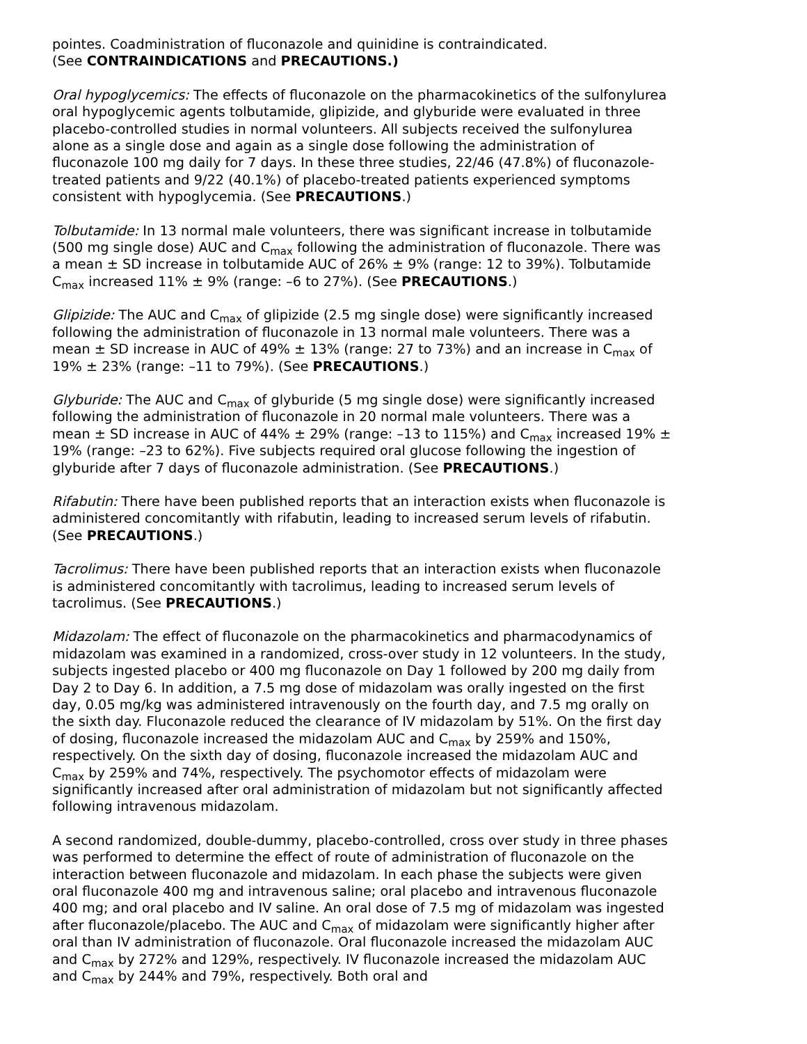pointes. Coadministration of fluconazole and quinidine is contraindicated.
(See CONTRAINDICATIONS and PRECAUTIONS.)
Oral hypoglycemics: The effects of fluconazole on the pharmacokinetics of the sulfonylurea oral hypoglycemic agents tolbutamide, glipizide, and glyburide were evaluated in three placebo-controlled studies in normal volunteers. All subjects received the sulfonylurea alone as a single dose and again as a single dose following the administration of fluconazole 100 mg daily for 7 days. In these three studies, 22/46 (47.8%) of fluconazole-treated patients and 9/22 (40.1%) of placebo-treated patients experienced symptoms consistent with hypoglycemia. (See PRECAUTIONS.)
Tolbutamide: In 13 normal male volunteers, there was significant increase in tolbutamide (500 mg single dose) AUC and C<sub>max</sub> following the administration of fluconazole. There was a mean ± SD increase in tolbutamide AUC of 26% ± 9% (range: 12 to 39%). Tolbutamide C<sub>max</sub> increased 11% ± 9% (range: –6 to 27%). (See PRECAUTIONS.)
Glipizide: The AUC and C<sub>max</sub> of glipizide (2.5 mg single dose) were significantly increased following the administration of fluconazole in 13 normal male volunteers. There was a mean ± SD increase in AUC of 49% ± 13% (range: 27 to 73%) and an increase in C<sub>max</sub> of 19% ± 23% (range: –11 to 79%). (See PRECAUTIONS.)
Glyburide: The AUC and C<sub>max</sub> of glyburide (5 mg single dose) were significantly increased following the administration of fluconazole in 20 normal male volunteers. There was a mean ± SD increase in AUC of 44% ± 29% (range: –13 to 115%) and C<sub>max</sub> increased 19% ± 19% (range: –23 to 62%). Five subjects required oral glucose following the ingestion of glyburide after 7 days of fluconazole administration. (See PRECAUTIONS.)
Rifabutin: There have been published reports that an interaction exists when fluconazole is administered concomitantly with rifabutin, leading to increased serum levels of rifabutin. (See PRECAUTIONS.)
Tacrolimus: There have been published reports that an interaction exists when fluconazole is administered concomitantly with tacrolimus, leading to increased serum levels of tacrolimus. (See PRECAUTIONS.)
Midazolam: The effect of fluconazole on the pharmacokinetics and pharmacodynamics of midazolam was examined in a randomized, cross-over study in 12 volunteers. In the study, subjects ingested placebo or 400 mg fluconazole on Day 1 followed by 200 mg daily from Day 2 to Day 6. In addition, a 7.5 mg dose of midazolam was orally ingested on the first day, 0.05 mg/kg was administered intravenously on the fourth day, and 7.5 mg orally on the sixth day. Fluconazole reduced the clearance of IV midazolam by 51%. On the first day of dosing, fluconazole increased the midazolam AUC and C<sub>max</sub> by 259% and 150%, respectively. On the sixth day of dosing, fluconazole increased the midazolam AUC and C<sub>max</sub> by 259% and 74%, respectively. The psychomotor effects of midazolam were significantly increased after oral administration of midazolam but not significantly affected following intravenous midazolam.
A second randomized, double-dummy, placebo-controlled, cross over study in three phases was performed to determine the effect of route of administration of fluconazole on the interaction between fluconazole and midazolam. In each phase the subjects were given oral fluconazole 400 mg and intravenous saline; oral placebo and intravenous fluconazole 400 mg; and oral placebo and IV saline. An oral dose of 7.5 mg of midazolam was ingested after fluconazole/placebo. The AUC and C<sub>max</sub> of midazolam were significantly higher after oral than IV administration of fluconazole. Oral fluconazole increased the midazolam AUC and C<sub>max</sub> by 272% and 129%, respectively. IV fluconazole increased the midazolam AUC and C<sub>max</sub> by 244% and 79%, respectively. Both oral and